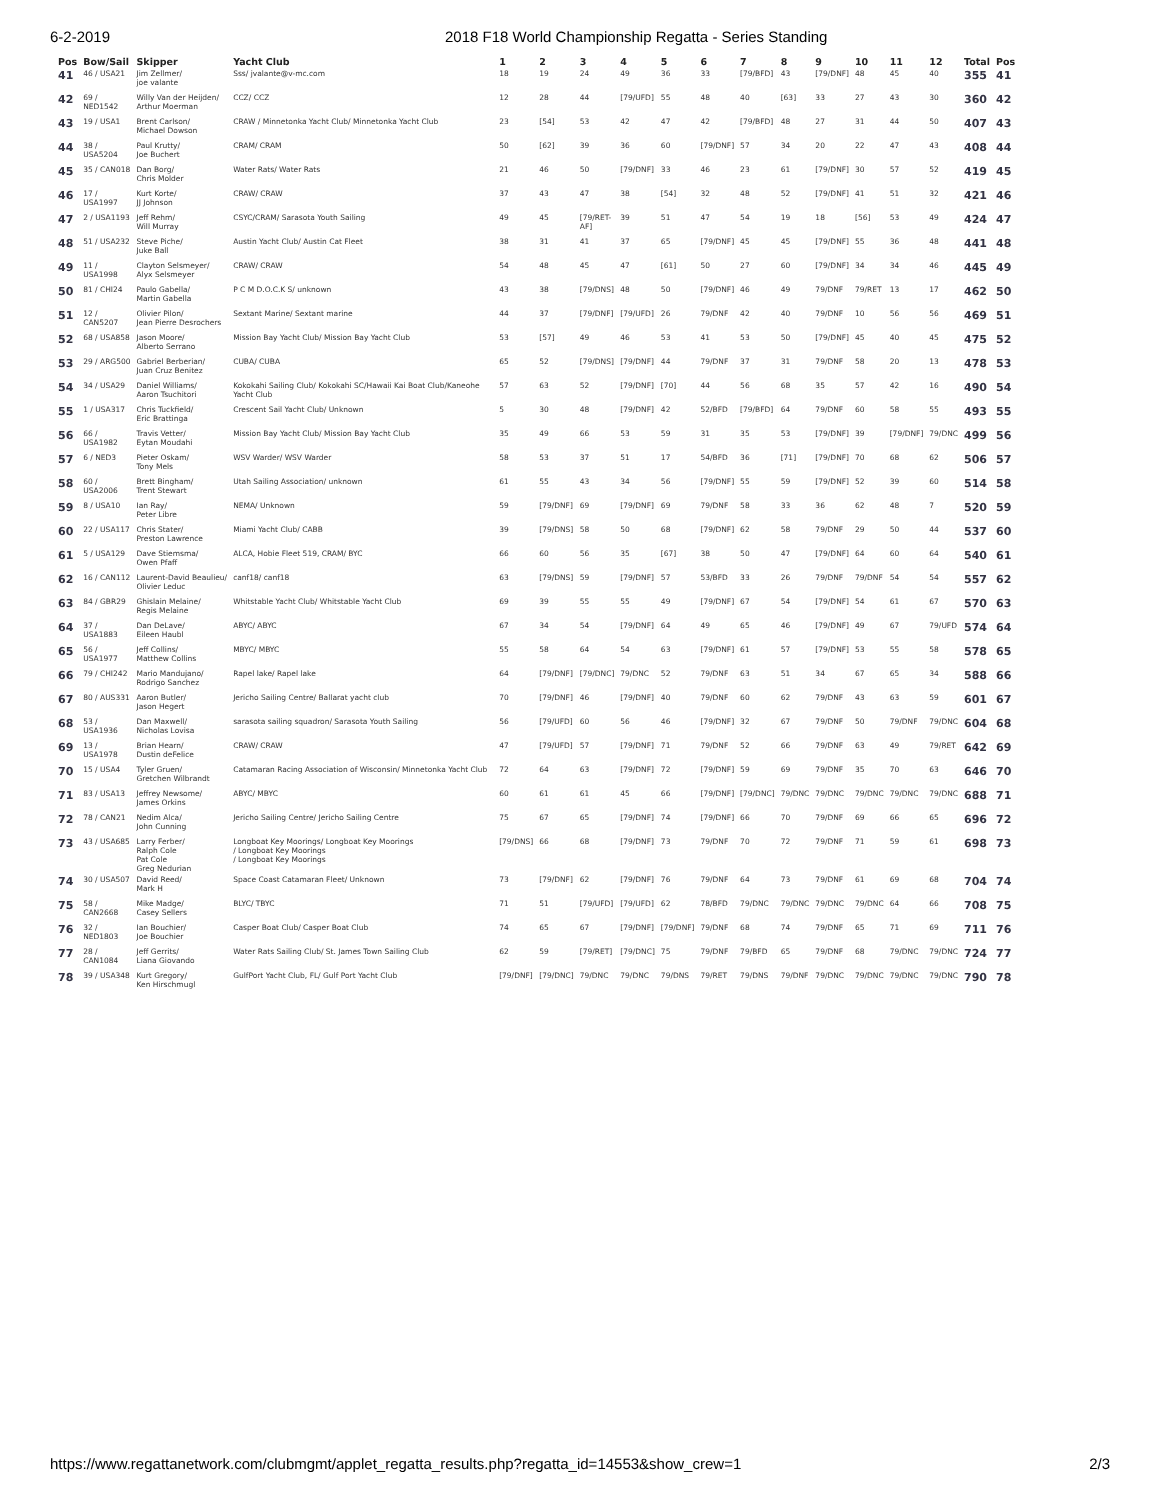6-2-2019 2018 F18 World Championship Regatta - Series Standing
| Pos | Bow/Sail | Skipper | Yacht Club | 1 | 2 | 3 | 4 | 5 | 6 | 7 | 8 | 9 | 10 | 11 | 12 | Total | Pos |
| --- | --- | --- | --- | --- | --- | --- | --- | --- | --- | --- | --- | --- | --- | --- | --- | --- | --- |
| 41 | 46 / USA21 | Jim Zellmer/ joe valante | Sss/ jvalante@v-mc.com | 18 | 19 | 24 | 49 | 36 | 33 | [79/BFD] | 43 | [79/DNF] | 48 | 45 | 40 | 355 | 41 |
| 42 | 69 / NED1542 | Willy Van der Heijden/ Arthur Moerman | CCZ/ CCZ | 12 | 28 | 44 | [79/UFD] | 55 | 48 | 40 | [63] | 33 | 27 | 43 | 30 | 360 | 42 |
| 43 | 19 / USA1 | Brent Carlson/ Michael Dowson | CRAW / Minnetonka Yacht Club/ Minnetonka Yacht Club | 23 | [54] | 53 | 42 | 47 | 42 | [79/BFD] | 48 | 27 | 31 | 44 | 50 | 407 | 43 |
| 44 | 38 / USA5204 | Paul Krutty/ Joe Buchert | CRAM/ CRAM | 50 | [62] | 39 | 36 | 60 | [79/DNF] | 57 | 34 | 20 | 22 | 47 | 43 | 408 | 44 |
| 45 | 35 / CAN018 | Dan Borg/ Chris Molder | Water Rats/ Water Rats | 21 | 46 | 50 | [79/DNF] | 33 | 46 | 23 | 61 | [79/DNF] | 30 | 57 | 52 | 419 | 45 |
| 46 | 17 / USA1997 | Kurt Korte/ JJ Johnson | CRAW/ CRAW | 37 | 43 | 47 | 38 | [54] | 32 | 48 | 52 | [79/DNF] | 41 | 51 | 32 | 421 | 46 |
| 47 | 2 / USA1193 | Jeff Rehm/ Will Murray | CSYC/CRAM/ Sarasota Youth Sailing | 49 | 45 | [79/RET- AF] | 39 | 51 | 47 | 54 | 19 | 18 | [56] | 53 | 49 | 424 | 47 |
| 48 | 51 / USA232 | Steve Piche/ Juke Ball | Austin Yacht Club/ Austin Cat Fleet | 38 | 31 | 41 | 37 | 65 | [79/DNF] | 45 | 45 | [79/DNF] | 55 | 36 | 48 | 441 | 48 |
| 49 | 11 / USA1998 | Clayton Selsmeyer/ Alyx Selsmeyer | CRAW/ CRAW | 54 | 48 | 45 | 47 | [61] | 50 | 27 | 60 | [79/DNF] | 34 | 34 | 46 | 445 | 49 |
| 50 | 81 / CHI24 | Paulo Gabella/ Martin Gabella | P C M D.O.C.K S/ unknown | 43 | 38 | [79/DNS] | 48 | 50 | [79/DNF] | 46 | 49 | 79/DNF | 79/RET | 13 | 17 | 462 | 50 |
| 51 | 12 / CAN5207 | Olivier Pilon/ Jean Pierre Desrochers | Sextant Marine/ Sextant marine | 44 | 37 | [79/DNF] | [79/UFD] | 26 | 79/DNF | 42 | 40 | 79/DNF | 10 | 56 | 56 | 469 | 51 |
| 52 | 68 / USA858 | Jason Moore/ Alberto Serrano | Mission Bay Yacht Club/ Mission Bay Yacht Club | 53 | [57] | 49 | 46 | 53 | 41 | 53 | 50 | [79/DNF] | 45 | 40 | 45 | 475 | 52 |
| 53 | 29 / ARG500 | Gabriel Berberian/ Juan Cruz Benitez | CUBA/ CUBA | 65 | 52 | [79/DNS] | [79/DNF] | 44 | 79/DNF | 37 | 31 | 79/DNF | 58 | 20 | 13 | 478 | 53 |
| 54 | 34 / USA29 | Daniel Williams/ Aaron Tsuchitori | Kokokahi Sailing Club/ Kokokahi SC/Hawaii Kai Boat Club/Kaneohe Yacht Club | 57 | 63 | 52 | [79/DNF] | [70] | 44 | 56 | 68 | 35 | 57 | 42 | 16 | 490 | 54 |
| 55 | 1 / USA317 | Chris Tuckfield/ Eric Brattinga | Crescent Sail Yacht Club/ Unknown | 5 | 30 | 48 | [79/DNF] | 42 | 52/BFD | [79/BFD] | 64 | 79/DNF | 60 | 58 | 55 | 493 | 55 |
| 56 | 66 / USA1982 | Travis Vetter/ Eytan Moudahi | Mission Bay Yacht Club/ Mission Bay Yacht Club | 35 | 49 | 66 | 53 | 59 | 31 | 35 | 53 | [79/DNF] | 39 | [79/DNF] | 79/DNC | 499 | 56 |
| 57 | 6 / NED3 | Pieter Oskam/ Tony Mels | WSV Warder/ WSV Warder | 58 | 53 | 37 | 51 | 17 | 54/BFD | 36 | [71] | [79/DNF] | 70 | 68 | 62 | 506 | 57 |
| 58 | 60 / USA2006 | Brett Bingham/ Trent Stewart | Utah Sailing Association/ unknown | 61 | 55 | 43 | 34 | 56 | [79/DNF] | 55 | 59 | [79/DNF] | 52 | 39 | 60 | 514 | 58 |
| 59 | 8 / USA10 | Ian Ray/ Peter Libre | NEMA/ Unknown | 59 | [79/DNF] | 69 | [79/DNF] | 69 | 79/DNF | 58 | 33 | 36 | 62 | 48 | 7 | 520 | 59 |
| 60 | 22 / USA117 | Chris Stater/ Preston Lawrence | Miami Yacht Club/ CABB | 39 | [79/DNS] | 58 | 50 | 68 | [79/DNF] | 62 | 58 | 79/DNF | 29 | 50 | 44 | 537 | 60 |
| 61 | 5 / USA129 | Dave Stiemsma/ Owen Pfaff | ALCA, Hobie Fleet 519, CRAM/ BYC | 66 | 60 | 56 | 35 | [67] | 38 | 50 | 47 | [79/DNF] | 64 | 60 | 64 | 540 | 61 |
| 62 | 16 / CAN112 | Laurent-David Beaulieu/ Olivier Leduc | canf18/ canf18 | 63 | [79/DNS] | 59 | [79/DNF] | 57 | 53/BFD | 33 | 26 | 79/DNF | 79/DNF | 54 | 54 | 557 | 62 |
| 63 | 84 / GBR29 | Ghislain Melaine/ Regis Melaine | Whitstable Yacht Club/ Whitstable Yacht Club | 69 | 39 | 55 | 55 | 49 | [79/DNF] | 67 | 54 | [79/DNF] | 54 | 61 | 67 | 570 | 63 |
| 64 | 37 / USA1883 | Dan DeLave/ Eileen Haubl | ABYC/ ABYC | 67 | 34 | 54 | [79/DNF] | 64 | 49 | 65 | 46 | [79/DNF] | 49 | 67 | 79/UFD | 574 | 64 |
| 65 | 56 / USA1977 | Jeff Collins/ Matthew Collins | MBYC/ MBYC | 55 | 58 | 64 | 54 | 63 | [79/DNF] | 61 | 57 | [79/DNF] | 53 | 55 | 58 | 578 | 65 |
| 66 | 79 / CHI242 | Mario Mandujano/ Rodrigo Sanchez | Rapel lake/ Rapel lake | 64 | [79/DNF] | [79/DNC] | 79/DNC | 52 | 79/DNF | 63 | 51 | 34 | 67 | 65 | 34 | 588 | 66 |
| 67 | 80 / AUS331 | Aaron Butler/ Jason Hegert | Jericho Sailing Centre/ Ballarat yacht club | 70 | [79/DNF] | 46 | [79/DNF] | 40 | 79/DNF | 60 | 62 | 79/DNF | 43 | 63 | 59 | 601 | 67 |
| 68 | 53 / USA1936 | Dan Maxwell/ Nicholas Lovisa | sarasota sailing squadron/ Sarasota Youth Sailing | 56 | [79/UFD] | 60 | 56 | 46 | [79/DNF] | 32 | 67 | 79/DNF | 50 | 79/DNF | 79/DNC | 604 | 68 |
| 69 | 13 / USA1978 | Brian Hearn/ Dustin deFelice | CRAW/ CRAW | 47 | [79/UFD] | 57 | [79/DNF] | 71 | 79/DNF | 52 | 66 | 79/DNF | 63 | 49 | 79/RET | 642 | 69 |
| 70 | 15 / USA4 | Tyler Gruen/ Gretchen Wilbrandt | Catamaran Racing Association of Wisconsin/ Minnetonka Yacht Club | 72 | 64 | 63 | [79/DNF] | 72 | [79/DNF] | 59 | 69 | 79/DNF | 35 | 70 | 63 | 646 | 70 |
| 71 | 83 / USA13 | Jeffrey Newsome/ James Orkins | ABYC/ MBYC | 60 | 61 | 61 | 45 | 66 | [79/DNF] | [79/DNC] | 79/DNC | 79/DNC | 79/DNC | 79/DNC | 79/DNC | 688 | 71 |
| 72 | 78 / CAN21 | Nedim Alca/ John Cunning | Jericho Sailing Centre/ Jericho Sailing Centre | 75 | 67 | 65 | [79/DNF] | 74 | [79/DNF] | 66 | 70 | 79/DNF | 69 | 66 | 65 | 696 | 72 |
| 73 | 43 / USA685 | Larry Ferber/ Ralph Cole Pat Cole Greg Nedurian | Longboat Key Moorings/ Longboat Key Moorings / Longboat Key Moorings / Longboat Key Moorings | [79/DNS] | 66 | 68 | [79/DNF] | 73 | 79/DNF | 70 | 72 | 79/DNF | 71 | 59 | 61 | 698 | 73 |
| 74 | 30 / USA507 | David Reed/ Mark H | Space Coast Catamaran Fleet/ Unknown | 73 | [79/DNF] | 62 | [79/DNF] | 76 | 79/DNF | 64 | 73 | 79/DNF | 61 | 69 | 68 | 704 | 74 |
| 75 | 58 / CAN2668 | Mike Madge/ Casey Sellers | BLYC/ TBYC | 71 | 51 | [79/UFD] | [79/UFD] | 62 | 78/BFD | 79/DNC | 79/DNC | 79/DNC | 79/DNC | 64 | 66 | 708 | 75 |
| 76 | 32 / NED1803 | Ian Bouchier/ Joe Bouchier | Casper Boat Club/ Casper Boat Club | 74 | 65 | 67 | [79/DNF] | [79/DNF] | 79/DNF | 68 | 74 | 79/DNF | 65 | 71 | 69 | 711 | 76 |
| 77 | 28 / CAN1084 | Jeff Gerrits/ Liana Giovando | Water Rats Sailing Club/ St. James Town Sailing Club | 62 | 59 | [79/RET] | [79/DNC] | 75 | 79/DNF | 79/BFD | 65 | 79/DNF | 68 | 79/DNC | 79/DNC | 724 | 77 |
| 78 | 39 / USA348 | Kurt Gregory/ Ken Hirschmugl | GulfPort Yacht Club, FL/ Gulf Port Yacht Club | [79/DNF] | [79/DNC] | 79/DNC | 79/DNC | 79/DNS | 79/RET | 79/DNS | 79/DNF | 79/DNC | 79/DNC | 79/DNC | 79/DNC | 790 | 78 |
https://www.regattanetwork.com/clubmgmt/applet_regatta_results.php?regatta_id=14553&show_crew=1
2/3